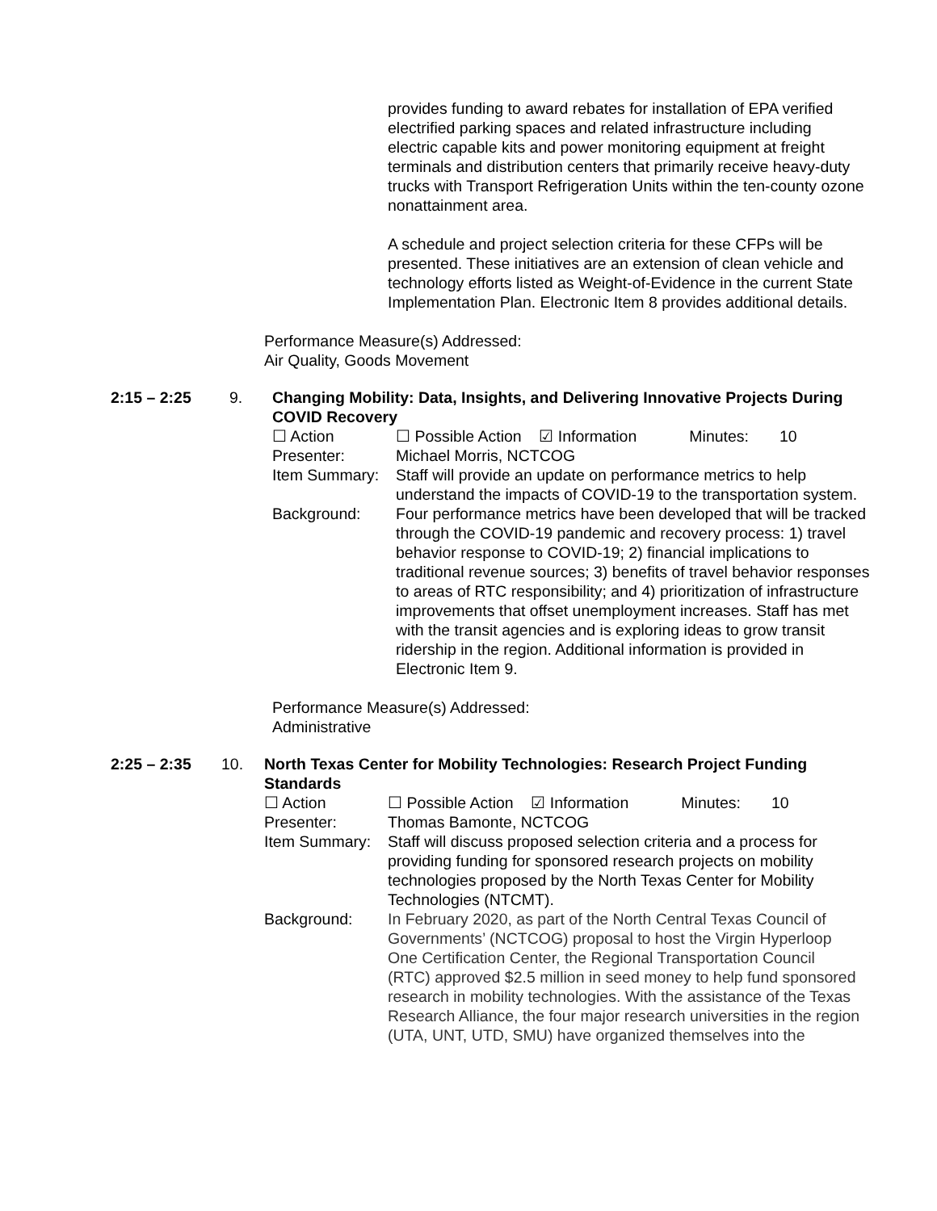provides funding to award rebates for installation of EPA verified electrified parking spaces and related infrastructure including electric capable kits and power monitoring equipment at freight terminals and distribution centers that primarily receive heavy-duty trucks with Transport Refrigeration Units within the ten-county ozone nonattainment area.
A schedule and project selection criteria for these CFPs will be presented. These initiatives are an extension of clean vehicle and technology efforts listed as Weight-of-Evidence in the current State Implementation Plan. Electronic Item 8 provides additional details.
Performance Measure(s) Addressed:
Air Quality, Goods Movement
2:15 – 2:25 9. Changing Mobility: Data, Insights, and Delivering Innovative Projects During COVID Recovery
☐ Action ☐ Possible Action ☑ Information Minutes: 10
Presenter: Michael Morris, NCTCOG
Item Summary: Staff will provide an update on performance metrics to help understand the impacts of COVID-19 to the transportation system.
Background: Four performance metrics have been developed that will be tracked through the COVID-19 pandemic and recovery process: 1) travel behavior response to COVID-19; 2) financial implications to traditional revenue sources; 3) benefits of travel behavior responses to areas of RTC responsibility; and 4) prioritization of infrastructure improvements that offset unemployment increases. Staff has met with the transit agencies and is exploring ideas to grow transit ridership in the region. Additional information is provided in Electronic Item 9.
Performance Measure(s) Addressed:
Administrative
2:25 – 2:35 10. North Texas Center for Mobility Technologies: Research Project Funding Standards
☐ Action ☐ Possible Action ☑ Information Minutes: 10
Presenter: Thomas Bamonte, NCTCOG
Item Summary: Staff will discuss proposed selection criteria and a process for providing funding for sponsored research projects on mobility technologies proposed by the North Texas Center for Mobility Technologies (NTCMT).
Background: In February 2020, as part of the North Central Texas Council of Governments’ (NCTCOG) proposal to host the Virgin Hyperloop One Certification Center, the Regional Transportation Council (RTC) approved $2.5 million in seed money to help fund sponsored research in mobility technologies. With the assistance of the Texas Research Alliance, the four major research universities in the region (UTA, UNT, UTD, SMU) have organized themselves into the